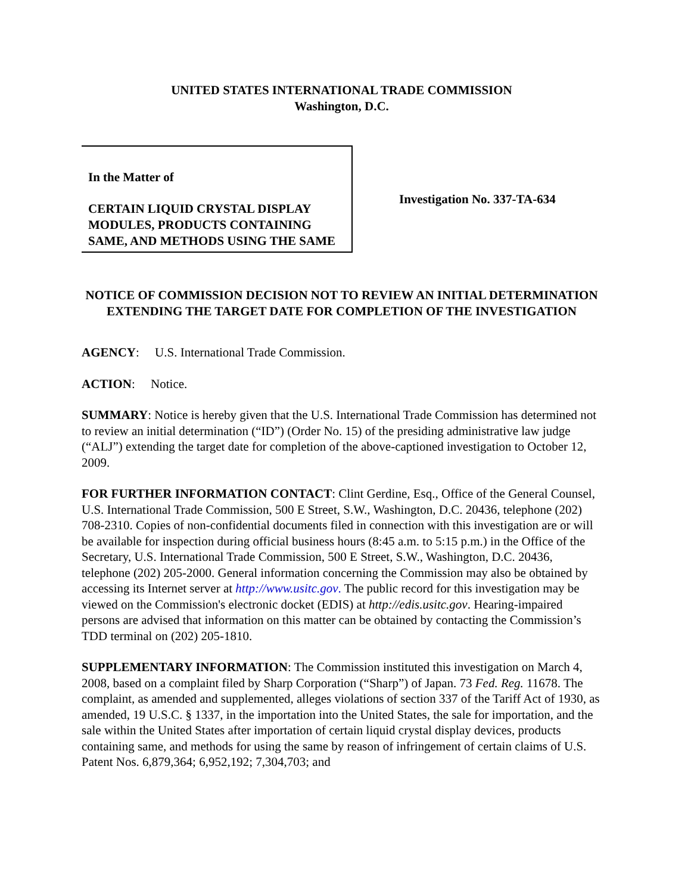UNITED STATES INTERNATIONAL TRADE COMMISSION
Washington, D.C.
In the Matter of
CERTAIN LIQUID CRYSTAL DISPLAY MODULES, PRODUCTS CONTAINING SAME, AND METHODS USING THE SAME
Investigation No. 337-TA-634
NOTICE OF COMMISSION DECISION NOT TO REVIEW AN INITIAL DETERMINATION EXTENDING THE TARGET DATE FOR COMPLETION OF THE INVESTIGATION
AGENCY: U.S. International Trade Commission.
ACTION: Notice.
SUMMARY: Notice is hereby given that the U.S. International Trade Commission has determined not to review an initial determination (“ID”) (Order No. 15) of the presiding administrative law judge (“ALJ”) extending the target date for completion of the above-captioned investigation to October 12, 2009.
FOR FURTHER INFORMATION CONTACT: Clint Gerdine, Esq., Office of the General Counsel, U.S. International Trade Commission, 500 E Street, S.W., Washington, D.C. 20436, telephone (202) 708-2310. Copies of non-confidential documents filed in connection with this investigation are or will be available for inspection during official business hours (8:45 a.m. to 5:15 p.m.) in the Office of the Secretary, U.S. International Trade Commission, 500 E Street, S.W., Washington, D.C. 20436, telephone (202) 205-2000. General information concerning the Commission may also be obtained by accessing its Internet server at http://www.usitc.gov. The public record for this investigation may be viewed on the Commission's electronic docket (EDIS) at http://edis.usitc.gov. Hearing-impaired persons are advised that information on this matter can be obtained by contacting the Commission’s TDD terminal on (202) 205-1810.
SUPPLEMENTARY INFORMATION: The Commission instituted this investigation on March 4, 2008, based on a complaint filed by Sharp Corporation (“Sharp”) of Japan. 73 Fed. Reg. 11678. The complaint, as amended and supplemented, alleges violations of section 337 of the Tariff Act of 1930, as amended, 19 U.S.C. § 1337, in the importation into the United States, the sale for importation, and the sale within the United States after importation of certain liquid crystal display devices, products containing same, and methods for using the same by reason of infringement of certain claims of U.S. Patent Nos. 6,879,364; 6,952,192; 7,304,703; and